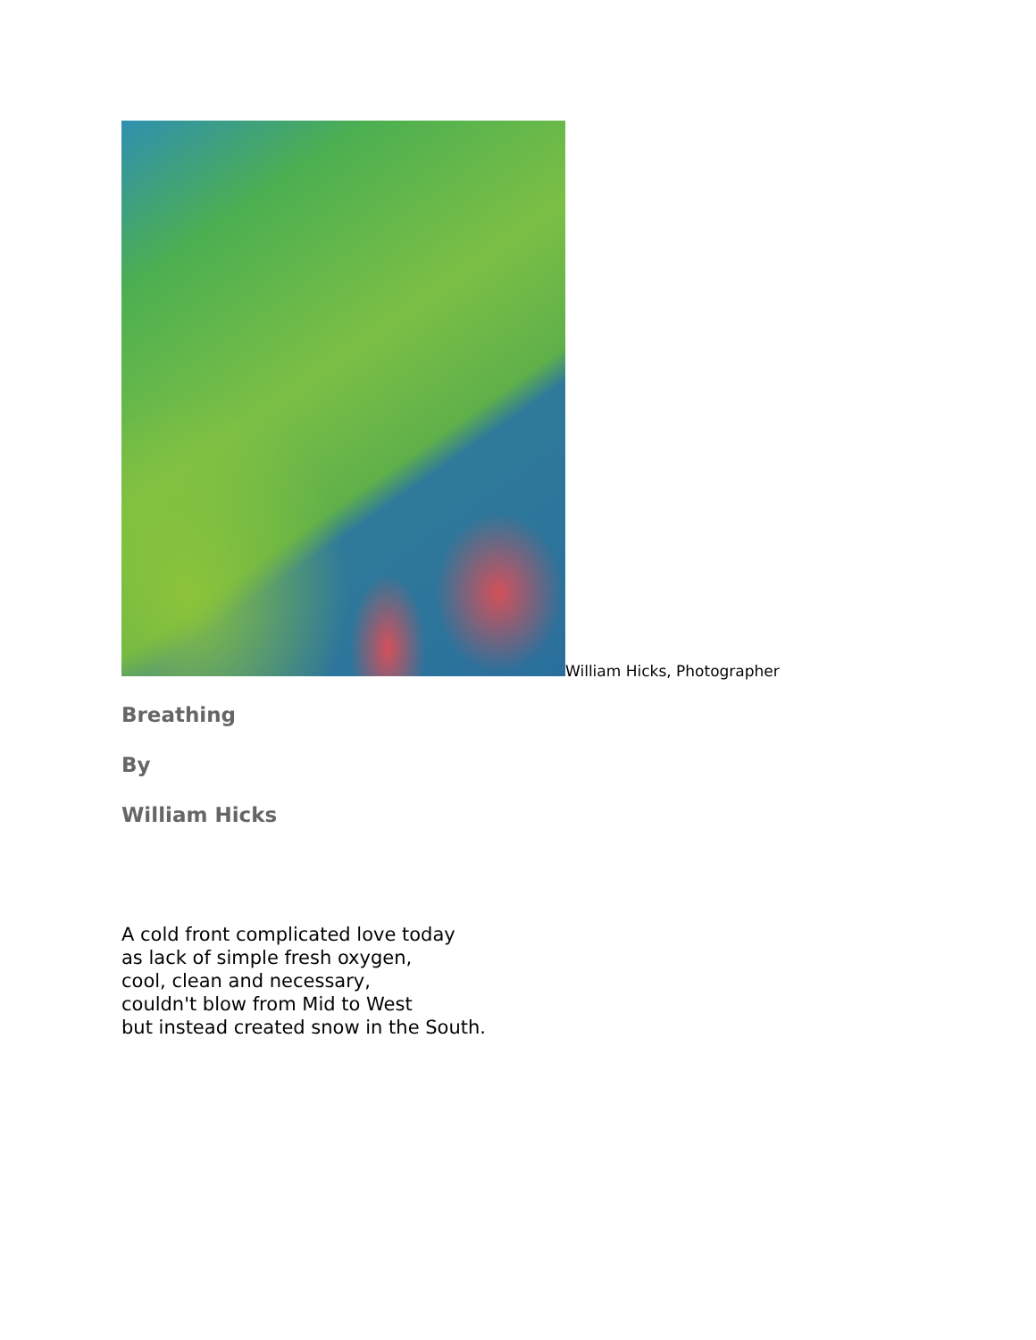William Hicks, Photographer
Breathing
By
William Hicks
A cold front complicated love today
as lack of simple fresh oxygen,
cool, clean and necessary,
couldn't blow from Mid to West
but instead created snow in the South.